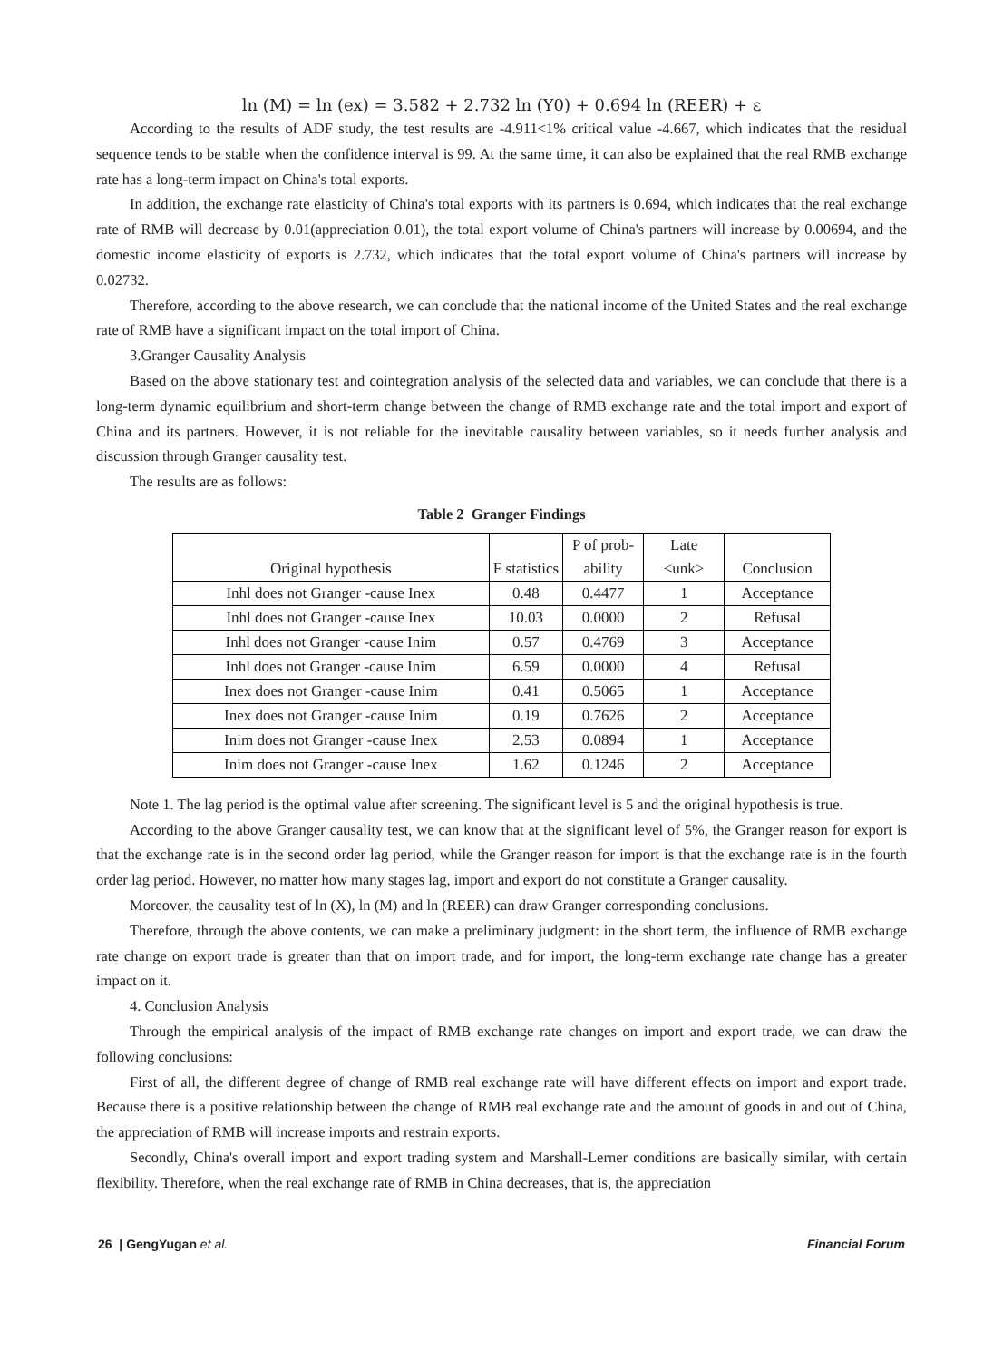ln (M) = ln (ex) = 3.582 + 2.732 ln (Y0) + 0.694 ln (REER) + ε
According to the results of ADF study, the test results are -4.911<1% critical value -4.667, which indicates that the residual sequence tends to be stable when the confidence interval is 99. At the same time, it can also be explained that the real RMB exchange rate has a long-term impact on China's total exports.
In addition, the exchange rate elasticity of China's total exports with its partners is 0.694, which indicates that the real exchange rate of RMB will decrease by 0.01(appreciation 0.01), the total export volume of China's partners will increase by 0.00694, and the domestic income elasticity of exports is 2.732, which indicates that the total export volume of China's partners will increase by 0.02732.
Therefore, according to the above research, we can conclude that the national income of the United States and the real exchange rate of RMB have a significant impact on the total import of China.
3.Granger Causality Analysis
Based on the above stationary test and cointegration analysis of the selected data and variables, we can conclude that there is a long-term dynamic equilibrium and short-term change between the change of RMB exchange rate and the total import and export of China and its partners. However, it is not reliable for the inevitable causality between variables, so it needs further analysis and discussion through Granger causality test.
The results are as follows:
Table 2 Granger Findings
| Original hypothesis | F statistics | P of prob- ability | Late <unk> | Conclusion |
| --- | --- | --- | --- | --- |
| Inhl does not Granger -cause Inex | 0.48 | 0.4477 | 1 | Acceptance |
| Inhl does not Granger -cause Inex | 10.03 | 0.0000 | 2 | Refusal |
| Inhl does not Granger -cause Inim | 0.57 | 0.4769 | 3 | Acceptance |
| Inhl does not Granger -cause Inim | 6.59 | 0.0000 | 4 | Refusal |
| Inex does not Granger -cause Inim | 0.41 | 0.5065 | 1 | Acceptance |
| Inex does not Granger -cause Inim | 0.19 | 0.7626 | 2 | Acceptance |
| Inim does not Granger -cause Inex | 2.53 | 0.0894 | 1 | Acceptance |
| Inim does not Granger -cause Inex | 1.62 | 0.1246 | 2 | Acceptance |
Note 1. The lag period is the optimal value after screening. The significant level is 5 and the original hypothesis is true.
According to the above Granger causality test, we can know that at the significant level of 5%, the Granger reason for export is that the exchange rate is in the second order lag period, while the Granger reason for import is that the exchange rate is in the fourth order lag period. However, no matter how many stages lag, import and export do not constitute a Granger causality.
Moreover, the causality test of ln (X), ln (M) and ln (REER) can draw Granger corresponding conclusions.
Therefore, through the above contents, we can make a preliminary judgment: in the short term, the influence of RMB exchange rate change on export trade is greater than that on import trade, and for import, the long-term exchange rate change has a greater impact on it.
4. Conclusion Analysis
Through the empirical analysis of the impact of RMB exchange rate changes on import and export trade, we can draw the following conclusions:
First of all, the different degree of change of RMB real exchange rate will have different effects on import and export trade. Because there is a positive relationship between the change of RMB real exchange rate and the amount of goods in and out of China, the appreciation of RMB will increase imports and restrain exports.
Secondly, China's overall import and export trading system and Marshall-Lerner conditions are basically similar, with certain flexibility. Therefore, when the real exchange rate of RMB in China decreases, that is, the appreciation
26 | GengYugan et al. Financial Forum